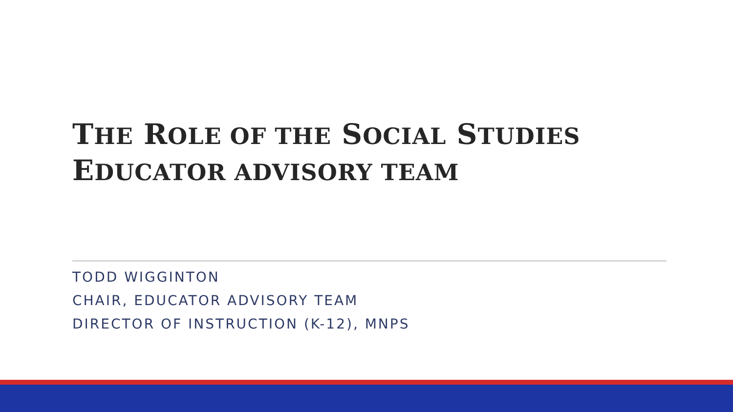THE ROLE OF THE SOCIAL STUDIES
EDUCATOR ADVISORY TEAM
TODD WIGGINTON
CHAIR, EDUCATOR ADVISORY TEAM
DIRECTOR OF INSTRUCTION (K-12), MNPS